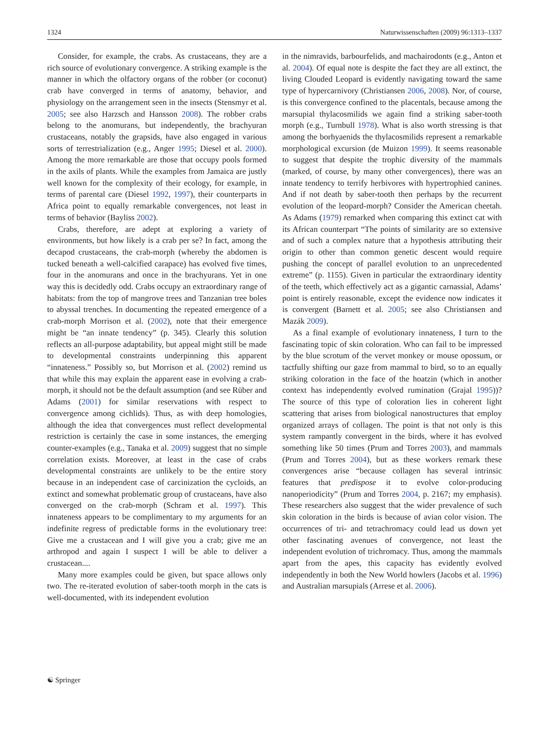1324 Naturwissenschaften (2009) 96:1313–1337
Consider, for example, the crabs. As crustaceans, they are a rich source of evolutionary convergence. A striking example is the manner in which the olfactory organs of the robber (or coconut) crab have converged in terms of anatomy, behavior, and physiology on the arrangement seen in the insects (Stensmyr et al. 2005; see also Harzsch and Hansson 2008). The robber crabs belong to the anomurans, but independently, the brachyuran crustaceans, notably the grapsids, have also engaged in various sorts of terrestrialization (e.g., Anger 1995; Diesel et al. 2000). Among the more remarkable are those that occupy pools formed in the axils of plants. While the examples from Jamaica are justly well known for the complexity of their ecology, for example, in terms of parental care (Diesel 1992, 1997), their counterparts in Africa point to equally remarkable convergences, not least in terms of behavior (Bayliss 2002).
Crabs, therefore, are adept at exploring a variety of environments, but how likely is a crab per se? In fact, among the decapod crustaceans, the crab-morph (whereby the abdomen is tucked beneath a well-calcified carapace) has evolved five times, four in the anomurans and once in the brachyurans. Yet in one way this is decidedly odd. Crabs occupy an extraordinary range of habitats: from the top of mangrove trees and Tanzanian tree boles to abyssal trenches. In documenting the repeated emergence of a crab-morph Morrison et al. (2002), note that their emergence might be “an innate tendency” (p. 345). Clearly this solution reflects an all-purpose adaptability, but appeal might still be made to developmental constraints underpinning this apparent “innateness.” Possibly so, but Morrison et al. (2002) remind us that while this may explain the apparent ease in evolving a crab-morph, it should not be the default assumption (and see Rüber and Adams (2001) for similar reservations with respect to convergence among cichlids). Thus, as with deep homologies, although the idea that convergences must reflect developmental restriction is certainly the case in some instances, the emerging counter-examples (e.g., Tanaka et al. 2009) suggest that no simple correlation exists. Moreover, at least in the case of crabs developmental constraints are unlikely to be the entire story because in an independent case of carciniza­tion the cycloids, an extinct and somewhat problematic group of crustaceans, have also converged on the crab-morph (Schram et al. 1997). This innateness appears to be complimentary to my arguments for an indefinite regress of predictable forms in the evolutionary tree: Give me a crustacean and I will give you a crab; give me an arthropod and again I suspect I will be able to deliver a crustacean....
Many more examples could be given, but space allows only two. The re-iterated evolution of saber-tooth morph in the cats is well-documented, with its independent evolution
in the nimravids, barbourfelids, and machairodonts (e.g., Anton et al. 2004). Of equal note is despite the fact they are all extinct, the living Clouded Leopard is evidently navigat­ing toward the same type of hypercarnivory (Christiansen 2006, 2008). Nor, of course, is this convergence confined to the placentals, because among the marsupial thylacosmilids we again find a striking saber-tooth morph (e.g., Turnbull 1978). What is also worth stressing is that among the borhyaenids the thylacosmilids represent a remarkable morphological excursion (de Muizon 1999). It seems reasonable to suggest that despite the trophic diversity of the mammals (marked, of course, by many other convergences), there was an innate tendency to terrify herbivores with hypertrophied canines. And if not death by saber-tooth then perhaps by the recurrent evolution of the leopard-morph? Consider the American cheetah. As Adams (1979) remarked when comparing this extinct cat with its African counterpart “The points of similarity are so extensive and of such a complex nature that a hypothesis attributing their origin to other than common genetic descent would require pushing the concept of parallel evolution to an unprecedented extreme” (p. 1155). Given in particular the extraordinary identity of the teeth, which effectively act as a gigantic carnassial, Adams’ point is entirely reasonable, except the evidence now indicates it is convergent (Barnett et al. 2005; see also Christiansen and Mazák 2009).
As a final example of evolutionary innateness, I turn to the fascinating topic of skin coloration. Who can fail to be impressed by the blue scrotum of the vervet monkey or mouse opossum, or tactfully shifting our gaze from mammal to bird, so to an equally striking coloration in the face of the hoatzin (which in another context has independently evolved rumination (Grajal 1995))? The source of this type of coloration lies in coherent light scattering that arises from biological nanostructures that employ organized arrays of collagen. The point is that not only is this system rampantly convergent in the birds, where it has evolved something like 50 times (Prum and Torres 2003), and mammals (Prum and Torres 2004), but as these workers remark these convergences arise “because collagen has several intrinsic features that predispose it to evolve color-producing nanoperiodicity” (Prum and Torres 2004, p. 2167; my emphasis). These researchers also suggest that the wider prevalence of such skin coloration in the birds is because of avian color vision. The occurrences of tri- and tetrachromacy could lead us down yet other fascinating avenues of convergence, not least the independent evolution of trichromacy. Thus, among the mammals apart from the apes, this capacity has evidently evolved independently in both the New World howlers (Jacobs et al. 1996) and Australian marsupials (Arrese et al. 2006).
☯ Springer